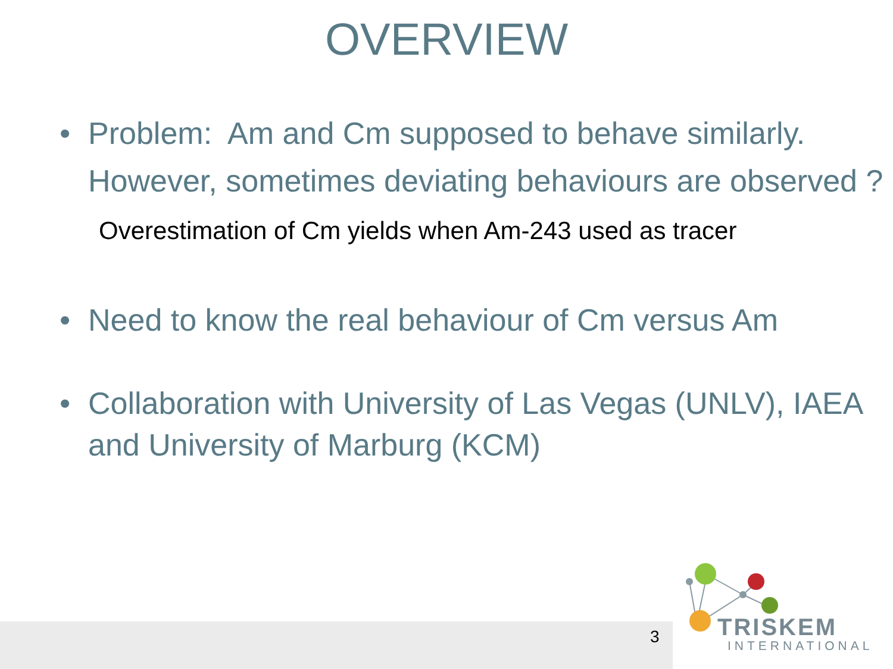TRISKEM
INTERNATIONAL
3
OVERVIEW
• Problem: Am and Cm supposed to behave similarly.
However, sometimes deviating behaviours are observed ?
Overestimation of Cm yields when Am-243 used as tracer
• Need to know the real behaviour of Cm versus Am
• Collaboration with University of Las Vegas (UNLV), IAEA and University of Marburg (KCM)